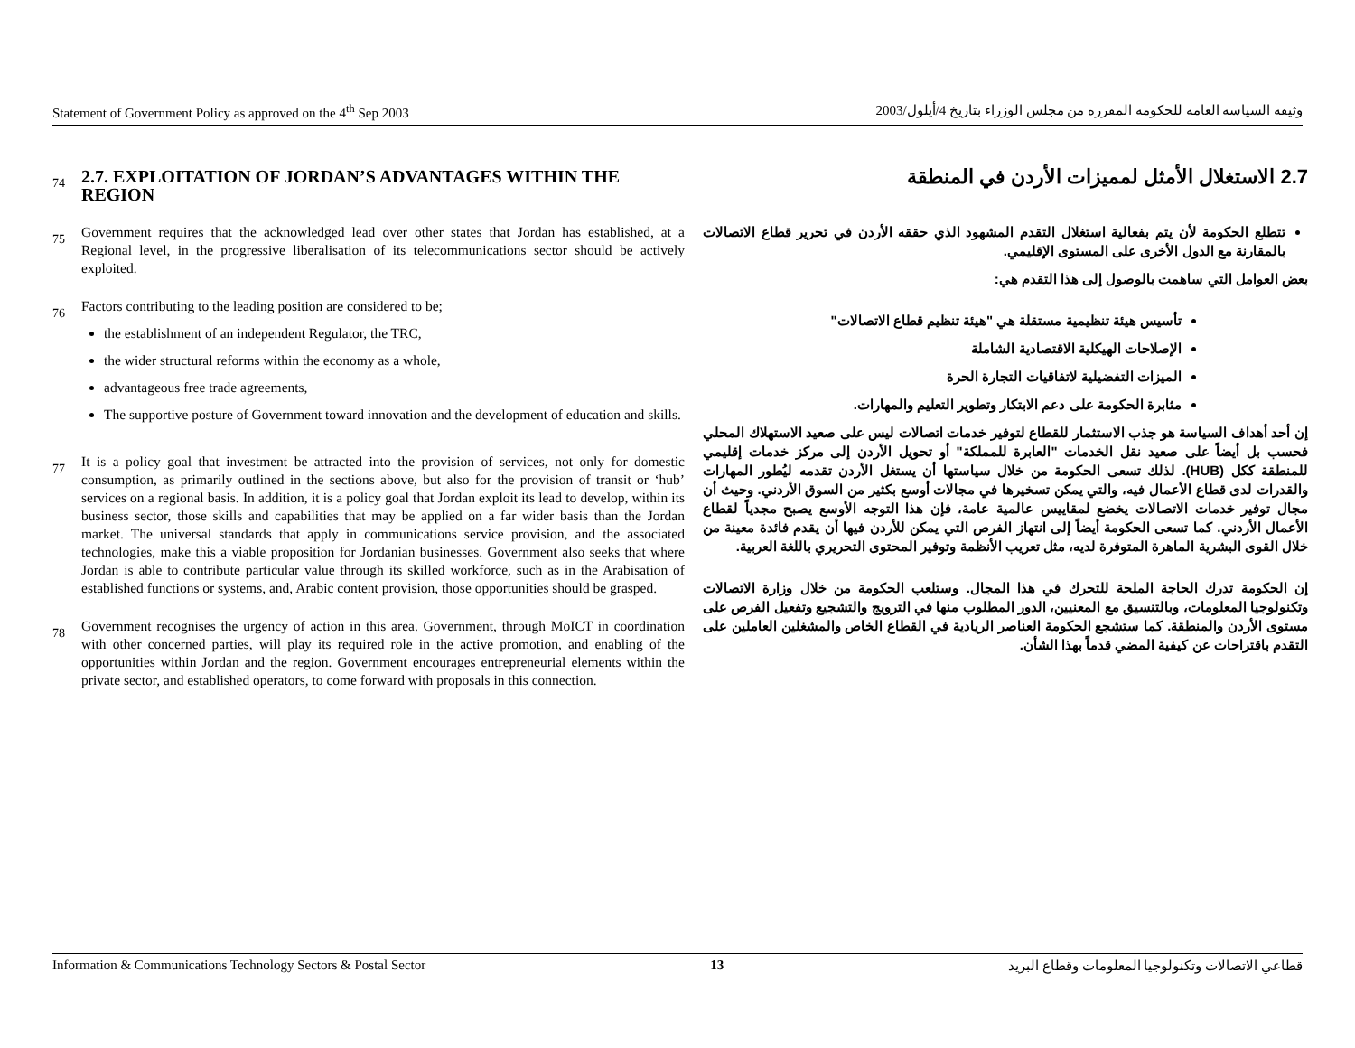Statement of Government Policy as approved on the 4<sup>th</sup> Sep 2003 وثيقة السياسة العامة للحكومة المقررة من مجلس الوزراء بتاريخ 4/أيلول/2003
74
2.7. EXPLOITATION OF JORDAN’S ADVANTAGES WITHIN THE REGION
75
Government requires that the acknowledged lead over other states that Jordan has established, at a Regional level, in the progressive liberalisation of its telecommunications sector should be actively exploited.
76
Factors contributing to the leading position are considered to be;
the establishment of an independent Regulator, the TRC,
the wider structural reforms within the economy as a whole,
advantageous free trade agreements,
The supportive posture of Government toward innovation and the development of education and skills.
77
It is a policy goal that investment be attracted into the provision of services, not only for domestic consumption, as primarily outlined in the sections above, but also for the provision of transit or ‘hub’ services on a regional basis. In addition, it is a policy goal that Jordan exploit its lead to develop, within its business sector, those skills and capabilities that may be applied on a far wider basis than the Jordan market. The universal standards that apply in communications service provision, and the associated technologies, make this a viable proposition for Jordanian businesses. Government also seeks that where Jordan is able to contribute particular value through its skilled workforce, such as in the Arabisation of established functions or systems, and, Arabic content provision, those opportunities should be grasped.
78
Government recognises the urgency of action in this area. Government, through MoICT in coordination with other concerned parties, will play its required role in the active promotion, and enabling of the opportunities within Jordan and the region. Government encourages entrepreneurial elements within the private sector, and established operators, to come forward with proposals in this connection.
2.7 الاستغلال الأمثل لمميزات الأردن في المنطقة
تتطلع الحكومة لأن يتم بفعالية استغلال التقدم المشهود الذي حققه الأردن في تحرير قطاع الاتصالات بالمقارنة مع الدول الأخرى على المستوى الإقليمي.
بعض العوامل التي ساهمت بالوصول إلى هذا التقدم هي:
تأسيس هيئة تنظيمية مستقلة هي "هيئة تنظيم قطاع الاتصالات"
الإصلاحات الهيكلية الاقتصادية الشاملة
الميزات التفضيلية لاتفاقيات التجارة الحرة
مثابرة الحكومة على دعم الابتكار وتطوير التعليم والمهارات.
إن أحد أهداف السياسة هو جذب الاستثمار للقطاع لتوفير خدمات اتصالات ليس على صعيد الاستهلاك المحلي فحسب بل أيضاً على صعيد نقل الخدمات "العابرة للمملكة" أو تحويل الأردن إلى مركز خدمات إقليمي للمنطقة ككل (HUB). لذلك تسعى الحكومة من خلال سياستها أن يستغل الأردن تقدمه ليُطور المهارات والقدرات لدى قطاع الأعمال فيه، والتي يمكن تسخيرها في مجالات أوسع بكثير من السوق الأردني. وحيث أن مجال توفير خدمات الاتصالات يخضع لمقاييس عالمية عامة، فإن هذا التوجه الأوسع يصبح مجدياً لقطاع الأعمال الأردني. كما تسعى الحكومة أيضاً إلى انتهاز الفرص التي يمكن للأردن فيها أن يقدم فائدة معينة من خلال القوى البشرية الماهرة المتوفرة لديه، مثل تعريب الأنظمة وتوفير المحتوى التحريري باللغة العربية.
إن الحكومة تدرك الحاجة الملحة للتحرك في هذا المجال. وستلعب الحكومة من خلال وزارة الاتصالات وتكنولوجيا المعلومات، وبالتنسيق مع المعنيين، الدور المطلوب منها في الترويج والتشجيع وتفعيل الفرص على مستوى الأردن والمنطقة. كما ستشجع الحكومة العناصر الريادية في القطاع الخاص والمشغلين العاملين على التقدم باقتراحات عن كيفية المضي قدماً بهذا الشأن.
Information & Communications Technology Sectors & Postal Sector 13 قطاعي الاتصالات وتكنولوجيا المعلومات وقطاع البريد